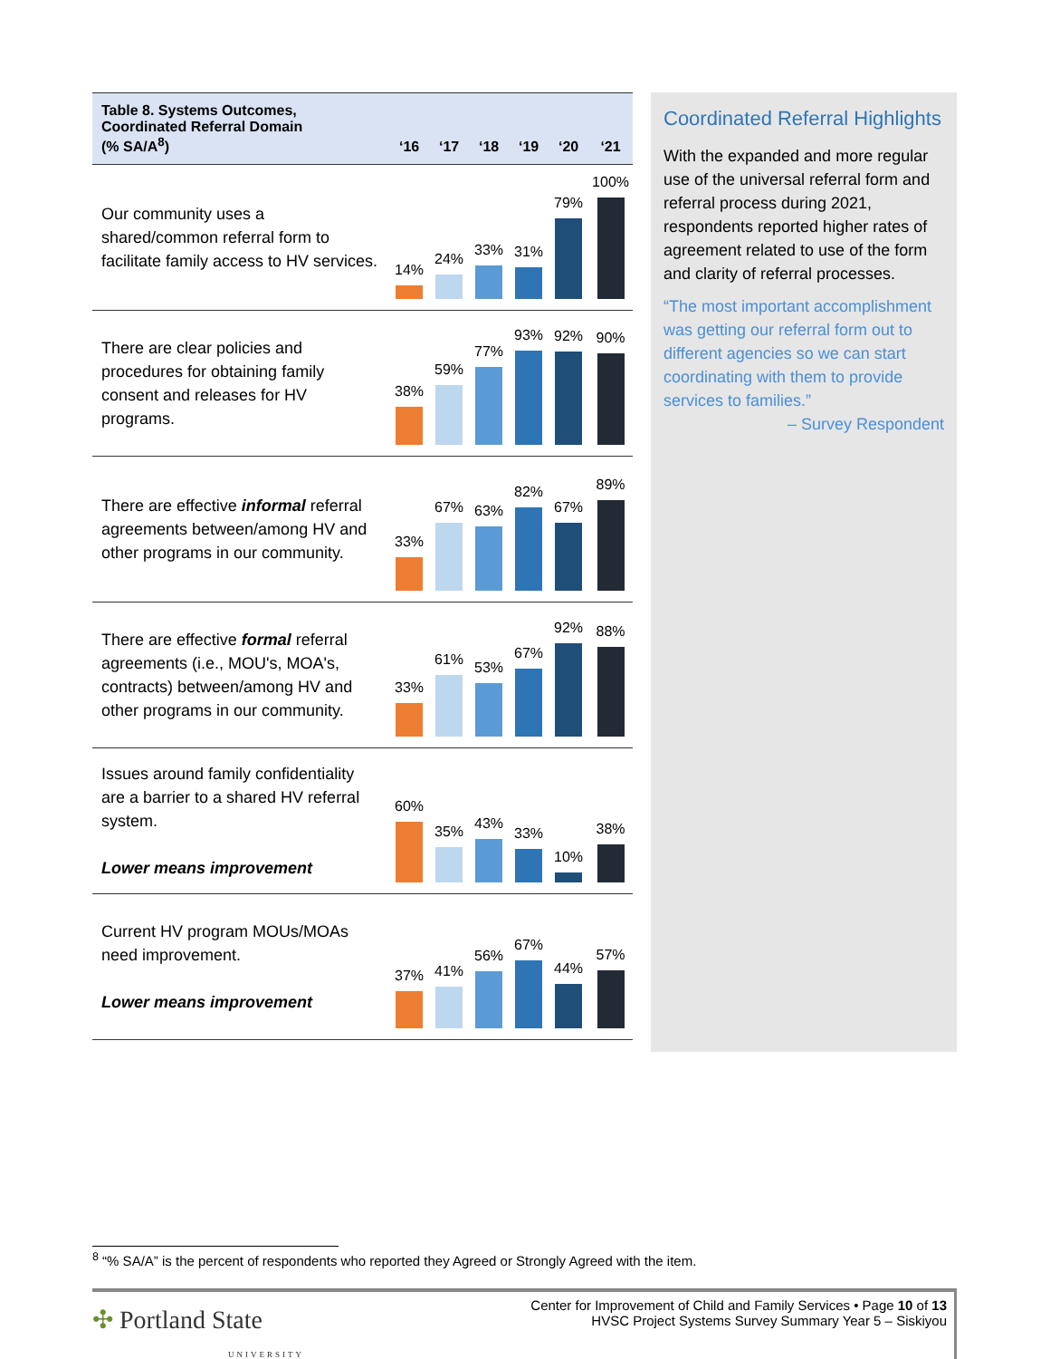| Table 8. Systems Outcomes, Coordinated Referral Domain (% SA/A<sup>8</sup>) | ‘16 | ‘17 | ‘18 | ‘19 | ‘20 | ‘21 |
| --- | --- | --- | --- | --- | --- | --- |
| Our community uses a shared/common referral form to facilitate family access to HV services. | 14% | 24% | 33% | 31% | 79% | 100% |
| There are clear policies and procedures for obtaining family consent and releases for HV programs. | 38% | 59% | 77% | 93% | 92% | 90% |
| There are effective informal referral agreements between/among HV and other programs in our community. | 33% | 67% | 63% | 82% | 67% | 89% |
| There are effective formal referral agreements (i.e., MOU's, MOA's, contracts) between/among HV and other programs in our community. | 33% | 61% | 53% | 67% | 92% | 88% |
| Issues around family confidentiality are a barrier to a shared HV referral system. Lower means improvement | 60% | 35% | 43% | 33% | 10% | 38% |
| Current HV program MOUs/MOAs need improvement. Lower means improvement | 37% | 41% | 56% | 67% | 44% | 57% |
Coordinated Referral Highlights
With the expanded and more regular use of the universal referral form and referral process during 2021, respondents reported higher rates of agreement related to use of the form and clarity of referral processes.
“The most important accomplishment was getting our referral form out to different agencies so we can start coordinating with them to provide services to families.”
– Survey Respondent
<sup>8</sup> “% SA/A” is the percent of respondents who reported they Agreed or Strongly Agreed with the item.
✣ Portland State
UNIVERSITY
Center for Improvement of Child and Family Services • Page 10 of 13
HVSC Project Systems Survey Summary Year 5 – Siskiyou